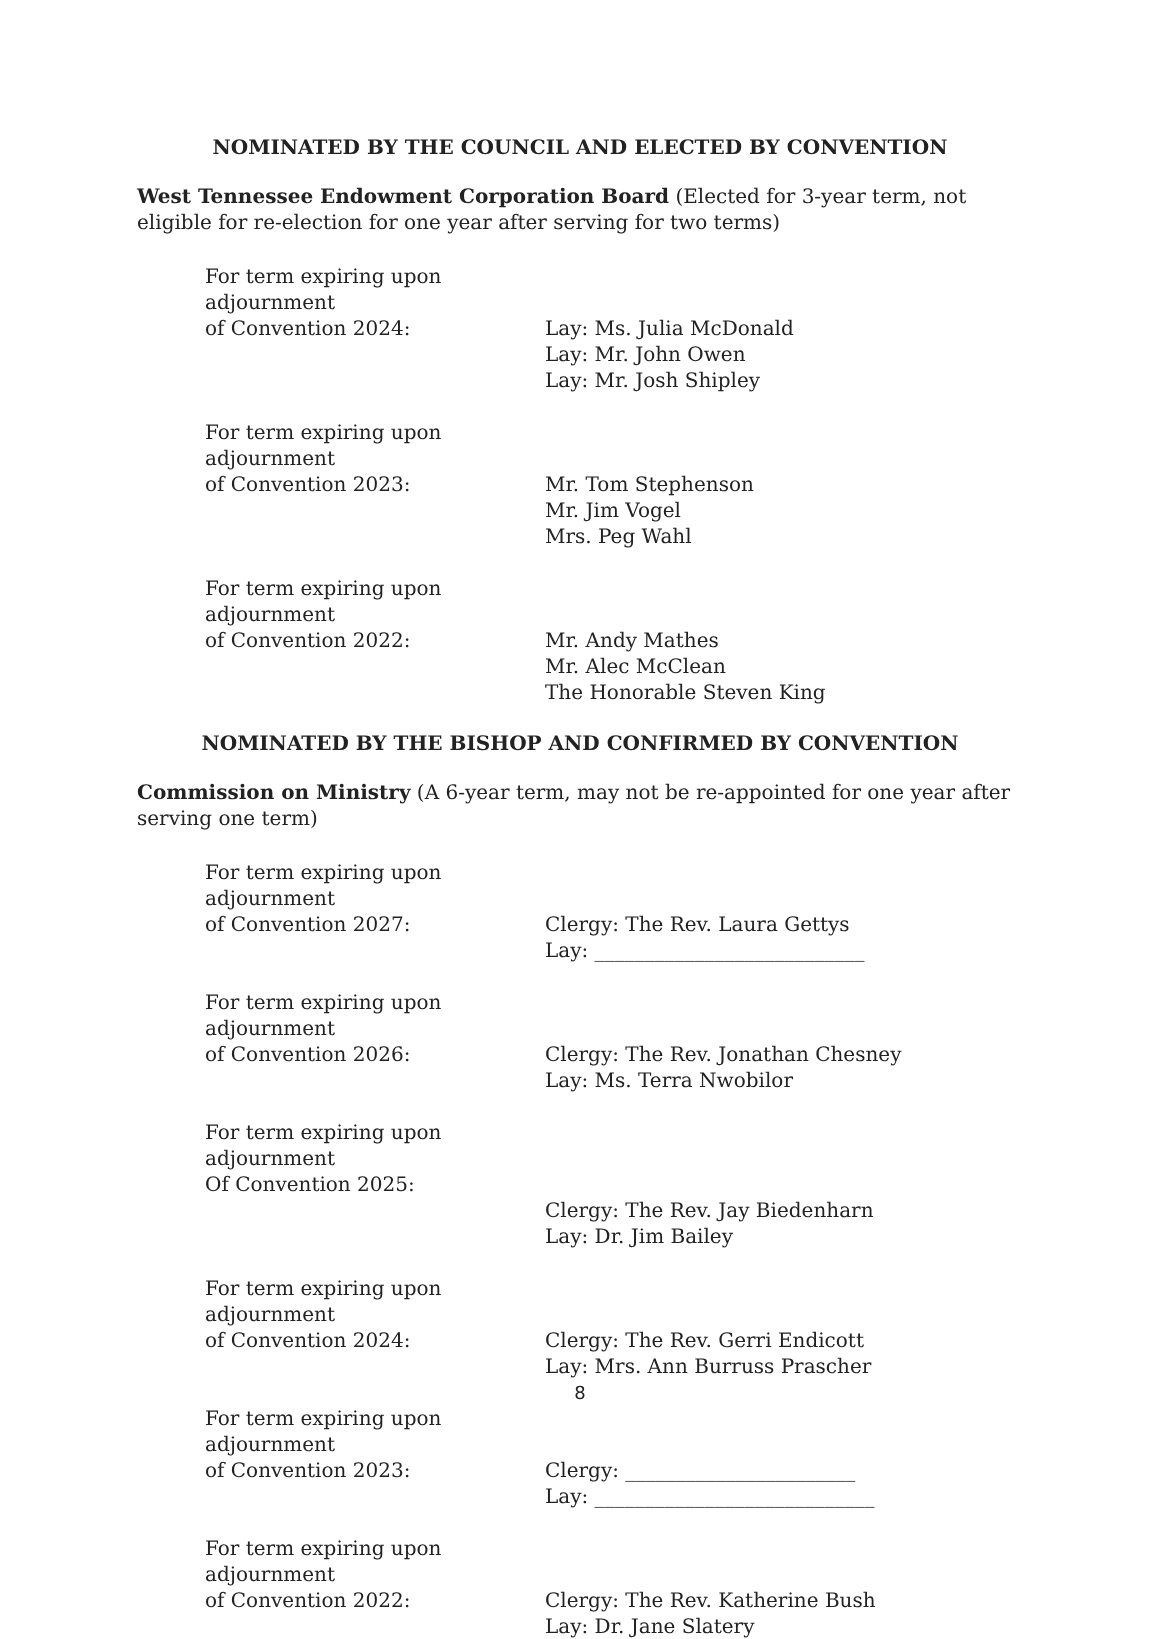NOMINATED BY THE COUNCIL AND ELECTED BY CONVENTION
West Tennessee Endowment Corporation Board (Elected for 3-year term, not eligible for re-election for one year after serving for two terms)
For term expiring upon adjournment
of Convention 2024: Lay: Ms. Julia McDonald
Lay: Mr. John Owen
Lay: Mr. Josh Shipley
For term expiring upon adjournment
of Convention 2023: Mr. Tom Stephenson
Mr. Jim Vogel
Mrs. Peg Wahl
For term expiring upon adjournment
of Convention 2022: Mr. Andy Mathes
Mr. Alec McClean
The Honorable Steven King
NOMINATED BY THE BISHOP AND CONFIRMED BY CONVENTION
Commission on Ministry (A 6-year term, may not be re-appointed for one year after serving one term)
For term expiring upon adjournment
of Convention 2027: Clergy: The Rev. Laura Gettys
Lay: ___________________________
For term expiring upon adjournment
of Convention 2026: Clergy: The Rev. Jonathan Chesney
Lay: Ms. Terra Nwobilor
For term expiring upon adjournment
Of Convention 2025:
Clergy: The Rev. Jay Biedenharn
Lay: Dr. Jim Bailey
For term expiring upon adjournment
of Convention 2024: Clergy: The Rev. Gerri Endicott
Lay: Mrs. Ann Burruss Prascher
For term expiring upon adjournment
of Convention 2023: Clergy: _______________________
Lay: ____________________________
For term expiring upon adjournment
of Convention 2022: Clergy: The Rev. Katherine Bush
Lay: Dr. Jane Slatery
8